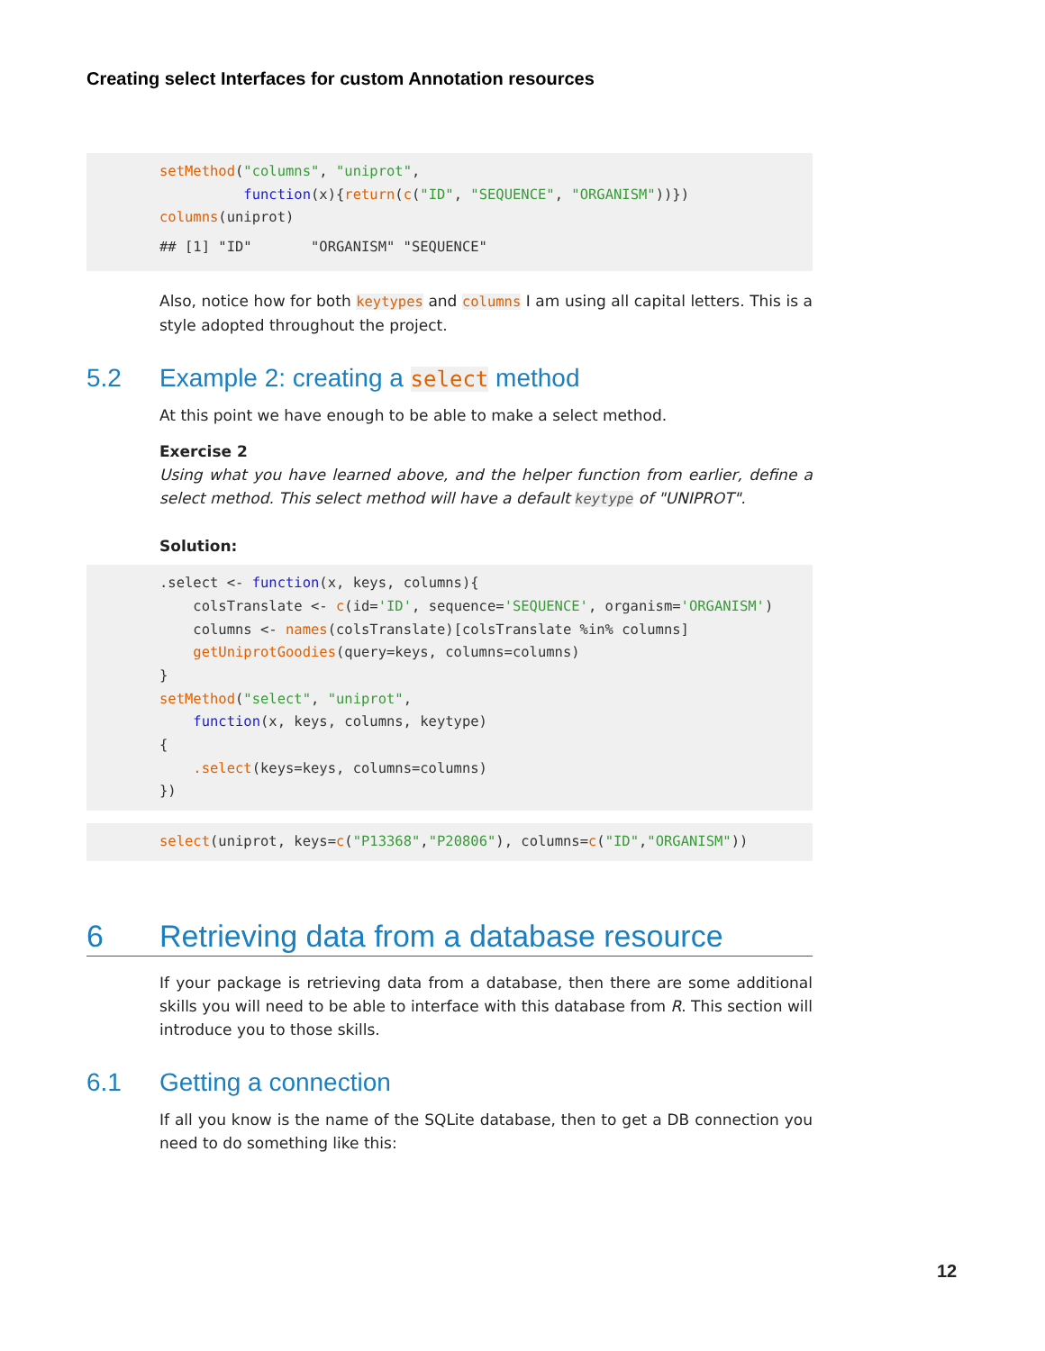Creating select Interfaces for custom Annotation resources
setMethod("columns", "uniprot",
          function(x){return(c("ID", "SEQUENCE", "ORGANISM"))})
columns(uniprot)
## [1] "ID"       "ORGANISM" "SEQUENCE"
Also, notice how for both keytypes and columns I am using all capital letters. This is a style adopted throughout the project.
5.2 Example 2: creating a select method
At this point we have enough to be able to make a select method.
Exercise 2
Using what you have learned above, and the helper function from earlier, define a select method. This select method will have a default keytype of "UNIPROT".
Solution:
.select <- function(x, keys, columns){
    colsTranslate <- c(id='ID', sequence='SEQUENCE', organism='ORGANISM')
    columns <- names(colsTranslate)[colsTranslate %in% columns]
    getUniprotGoodies(query=keys, columns=columns)
}
setMethod("select", "uniprot",
    function(x, keys, columns, keytype)
{
    .select(keys=keys, columns=columns)
})
select(uniprot, keys=c("P13368","P20806"), columns=c("ID","ORGANISM"))
6 Retrieving data from a database resource
If your package is retrieving data from a database, then there are some additional skills you will need to be able to interface with this database from R. This section will introduce you to those skills.
6.1 Getting a connection
If all you know is the name of the SQLite database, then to get a DB connection you need to do something like this:
12